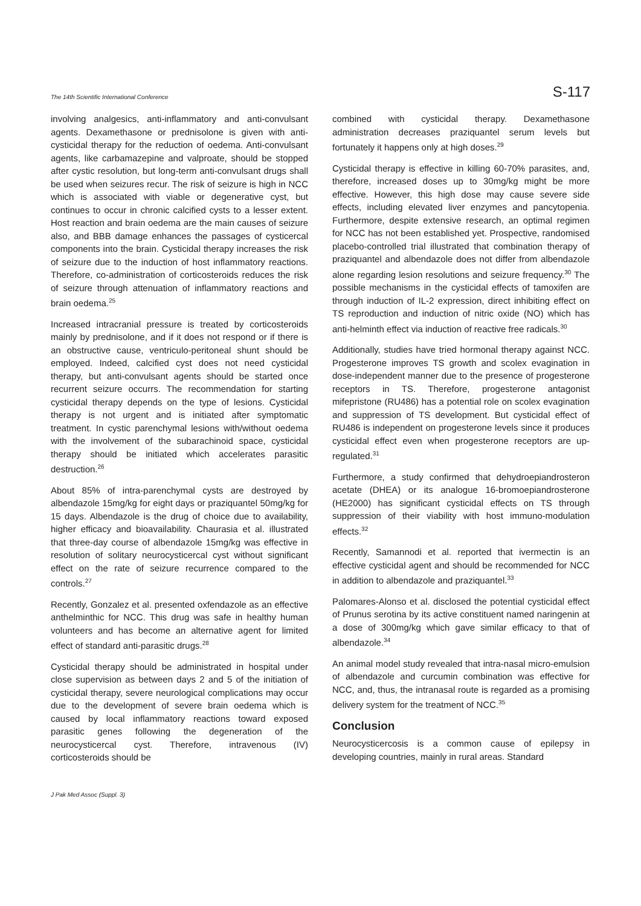The 14th Scientific International Conference S-117
involving analgesics, anti-inflammatory and anti-convulsant agents. Dexamethasone or prednisolone is given with anti-cysticidal therapy for the reduction of oedema. Anti-convulsant agents, like carbamazepine and valproate, should be stopped after cystic resolution, but long-term anti-convulsant drugs shall be used when seizures recur. The risk of seizure is high in NCC which is associated with viable or degenerative cyst, but continues to occur in chronic calcified cysts to a lesser extent. Host reaction and brain oedema are the main causes of seizure also, and BBB damage enhances the passages of cysticercal components into the brain. Cysticidal therapy increases the risk of seizure due to the induction of host inflammatory reactions. Therefore, co-administration of corticosteroids reduces the risk of seizure through attenuation of inflammatory reactions and brain oedema.<sup>25</sup>
Increased intracranial pressure is treated by corticosteroids mainly by prednisolone, and if it does not respond or if there is an obstructive cause, ventriculo-peritoneal shunt should be employed. Indeed, calcified cyst does not need cysticidal therapy, but anti-convulsant agents should be started once recurrent seizure occurrs. The recommendation for starting cysticidal therapy depends on the type of lesions. Cysticidal therapy is not urgent and is initiated after symptomatic treatment. In cystic parenchymal lesions with/without oedema with the involvement of the subarachinoid space, cysticidal therapy should be initiated which accelerates parasitic destruction.<sup>26</sup>
About 85% of intra-parenchymal cysts are destroyed by albendazole 15mg/kg for eight days or praziquantel 50mg/kg for 15 days. Albendazole is the drug of choice due to availability, higher efficacy and bioavailability. Chaurasia et al. illustrated that three-day course of albendazole 15mg/kg was effective in resolution of solitary neurocysticercal cyst without significant effect on the rate of seizure recurrence compared to the controls.<sup>27</sup>
Recently, Gonzalez et al. presented oxfendazole as an effective anthelminthic for NCC. This drug was safe in healthy human volunteers and has become an alternative agent for limited effect of standard anti-parasitic drugs.<sup>28</sup>
Cysticidal therapy should be administrated in hospital under close supervision as between days 2 and 5 of the initiation of cysticidal therapy, severe neurological complications may occur due to the development of severe brain oedema which is caused by local inflammatory reactions toward exposed parasitic genes following the degeneration of the neurocysticercal cyst. Therefore, intravenous (IV) corticosteroids should be
combined with cysticidal therapy. Dexamethasone administration decreases praziquantel serum levels but fortunately it happens only at high doses.<sup>29</sup>
Cysticidal therapy is effective in killing 60-70% parasites, and, therefore, increased doses up to 30mg/kg might be more effective. However, this high dose may cause severe side effects, including elevated liver enzymes and pancytopenia. Furthermore, despite extensive research, an optimal regimen for NCC has not been established yet. Prospective, randomised placebo-controlled trial illustrated that combination therapy of praziquantel and albendazole does not differ from albendazole alone regarding lesion resolutions and seizure frequency.<sup>30</sup> The possible mechanisms in the cysticidal effects of tamoxifen are through induction of IL-2 expression, direct inhibiting effect on TS reproduction and induction of nitric oxide (NO) which has anti-helminth effect via induction of reactive free radicals.<sup>30</sup>
Additionally, studies have tried hormonal therapy against NCC. Progesterone improves TS growth and scolex evagination in dose-independent manner due to the presence of progesterone receptors in TS. Therefore, progesterone antagonist mifepristone (RU486) has a potential role on scolex evagination and suppression of TS development. But cysticidal effect of RU486 is independent on progesterone levels since it produces cysticidal effect even when progesterone receptors are up-regulated.<sup>31</sup>
Furthermore, a study confirmed that dehydroepiandrosteron acetate (DHEA) or its analogue 16-bromoepiandrosterone (HE2000) has significant cysticidal effects on TS through suppression of their viability with host immuno-modulation effects.<sup>32</sup>
Recently, Samannodi et al. reported that ivermectin is an effective cysticidal agent and should be recommended for NCC in addition to albendazole and praziquantel.<sup>33</sup>
Palomares-Alonso et al. disclosed the potential cysticidal effect of Prunus serotina by its active constituent named naringenin at a dose of 300mg/kg which gave similar efficacy to that of albendazole.<sup>34</sup>
An animal model study revealed that intra-nasal micro-emulsion of albendazole and curcumin combination was effective for NCC, and, thus, the intranasal route is regarded as a promising delivery system for the treatment of NCC.<sup>35</sup>
Conclusion
Neurocysticercosis is a common cause of epilepsy in developing countries, mainly in rural areas. Standard
J Pak Med Assoc (Suppl. 3)